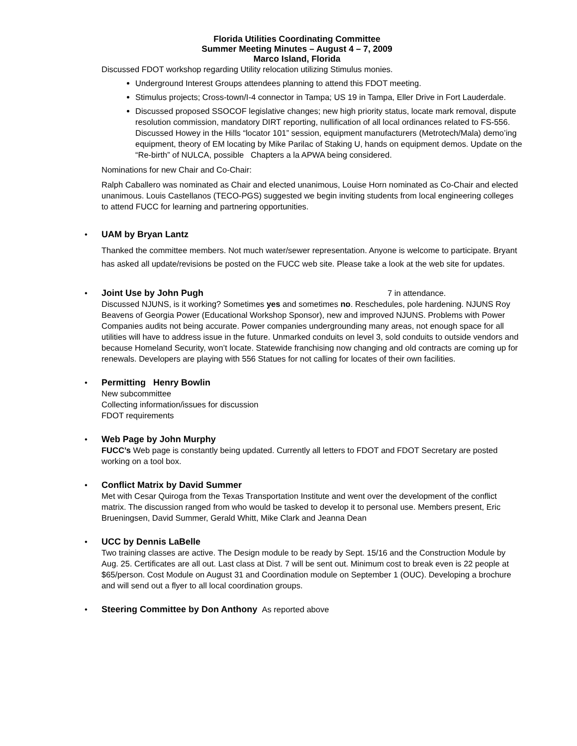Florida Utilities Coordinating Committee
Summer Meeting Minutes – August 4 – 7, 2009
Marco Island, Florida
Discussed FDOT workshop regarding Utility relocation utilizing Stimulus monies.
Underground Interest Groups attendees planning to attend this FDOT meeting.
Stimulus projects; Cross-town/I-4 connector in Tampa; US 19 in Tampa, Eller Drive in Fort Lauderdale.
Discussed proposed SSOCOF legislative changes; new high priority status, locate mark removal, dispute resolution commission, mandatory DIRT reporting, nullification of all local ordinances related to FS-556. Discussed Howey in the Hills “locator 101” session, equipment manufacturers (Metrotech/Mala) demo’ing equipment, theory of EM locating by Mike Parilac of Staking U, hands on equipment demos. Update on the “Re-birth” of NULCA, possible Chapters a la APWA being considered.
Nominations for new Chair and Co-Chair:
Ralph Caballero was nominated as Chair and elected unanimous, Louise Horn nominated as Co-Chair and elected unanimous. Louis Castellanos (TECO-PGS) suggested we begin inviting students from local engineering colleges to attend FUCC for learning and partnering opportunities.
• UAM by Bryan Lantz
Thanked the committee members. Not much water/sewer representation. Anyone is welcome to participate. Bryant has asked all update/revisions be posted on the FUCC web site. Please take a look at the web site for updates.
• Joint Use by John Pugh 7 in attendance.
Discussed NJUNS, is it working? Sometimes yes and sometimes no. Reschedules, pole hardening. NJUNS Roy Beavens of Georgia Power (Educational Workshop Sponsor), new and improved NJUNS. Problems with Power Companies audits not being accurate. Power companies undergrounding many areas, not enough space for all utilities will have to address issue in the future. Unmarked conduits on level 3, sold conduits to outside vendors and because Homeland Security, won’t locate. Statewide franchising now changing and old contracts are coming up for renewals. Developers are playing with 556 Statues for not calling for locates of their own facilities.
• Permitting Henry Bowlin
New subcommittee
Collecting information/issues for discussion
FDOT requirements
• Web Page by John Murphy
FUCC’s Web page is constantly being updated. Currently all letters to FDOT and FDOT Secretary are posted working on a tool box.
• Conflict Matrix by David Summer
Met with Cesar Quiroga from the Texas Transportation Institute and went over the development of the conflict matrix. The discussion ranged from who would be tasked to develop it to personal use. Members present, Eric Brueningsen, David Summer, Gerald Whitt, Mike Clark and Jeanna Dean
• UCC by Dennis LaBelle
Two training classes are active. The Design module to be ready by Sept. 15/16 and the Construction Module by Aug. 25. Certificates are all out. Last class at Dist. 7 will be sent out. Minimum cost to break even is 22 people at $65/person. Cost Module on August 31 and Coordination module on September 1 (OUC). Developing a brochure and will send out a flyer to all local coordination groups.
• Steering Committee by Don Anthony As reported above